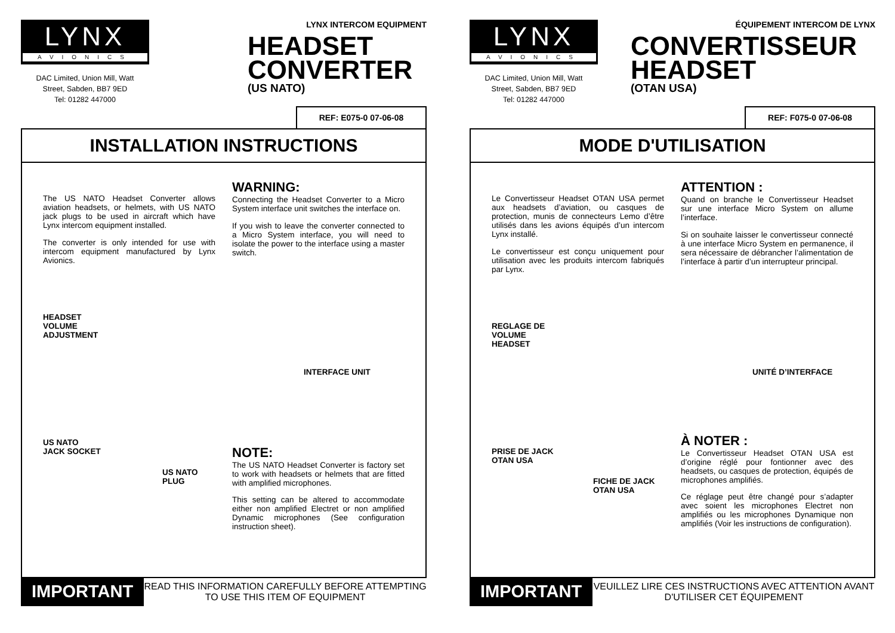LYNX
AVIONICS
DAC Limited, Union Mill, Watt
Street, Sabden, BB7 9ED
Tel: 01282 447000
LYNX INTERCOM EQUIPMENT
HEADSET CONVERTER
(US NATO)
REF: E075-0 07-06-08
INSTALLATION INSTRUCTIONS
The US NATO Headset Converter allows aviation headsets, or helmets, with US NATO jack plugs to be used in aircraft which have Lynx intercom equipment installed.
The converter is only intended for use with intercom equipment manufactured by Lynx Avionics.
HEADSET
VOLUME
ADJUSTMENT
US NATO
JACK SOCKET
US NATO
PLUG
WARNING:
Connecting the Headset Converter to a Micro System interface unit switches the interface on.
If you wish to leave the converter connected to a Micro System interface, you will need to isolate the power to the interface using a master switch.
INTERFACE UNIT
NOTE:
The US NATO Headset Converter is factory set to work with headsets or helmets that are fitted with amplified microphones.
This setting can be altered to accommodate either non amplified Electret or non amplified Dynamic microphones (See configuration instruction sheet).
IMPORTANT
READ THIS INFORMATION CAREFULLY BEFORE ATTEMPTING TO USE THIS ITEM OF EQUIPMENT
LYNX
AVIONICS
DAC Limited, Union Mill, Watt
Street, Sabden, BB7 9ED
Tel: 01282 447000
ÉQUIPEMENT INTERCOM DE LYNX
CONVERTISSEUR HEADSET
(OTAN USA)
REF: F075-0 07-06-08
MODE D'UTILISATION
Le Convertisseur Headset OTAN USA permet aux headsets d’aviation, ou casques de protection, munis de connecteurs Lemo d’être utilisés dans les avions équipés d’un intercom Lynx installé.
Le convertisseur est conçu uniquement pour utilisation avec les produits intercom fabriqués par Lynx.
REGLAGE DE
VOLUME
HEADSET
PRISE DE JACK
OTAN USA
FICHE DE JACK
OTAN USA
ATTENTION :
Quand on branche le Convertisseur Headset sur une interface Micro System on allume l’interface.
Si on souhaite laisser le convertisseur connecté à une interface Micro System en permanence, il sera nécessaire de débrancher l’alimentation de l’interface à partir d’un interrupteur principal.
UNITÉ D’INTERFACE
À NOTER :
Le Convertisseur Headset OTAN USA est d’origine réglé pour fontionner avec des headsets, ou casques de protection, équipés de microphones amplifiés.
Ce réglage peut être changé pour s’adapter avec soient les microphones Electret non amplifiés ou les microphones Dynamique non amplifiés (Voir les instructions de configuration).
IMPORTANT
VEUILLEZ LIRE CES INSTRUCTIONS AVEC ATTENTION AVANT D'UTILISER CET ÉQUIPEMENT